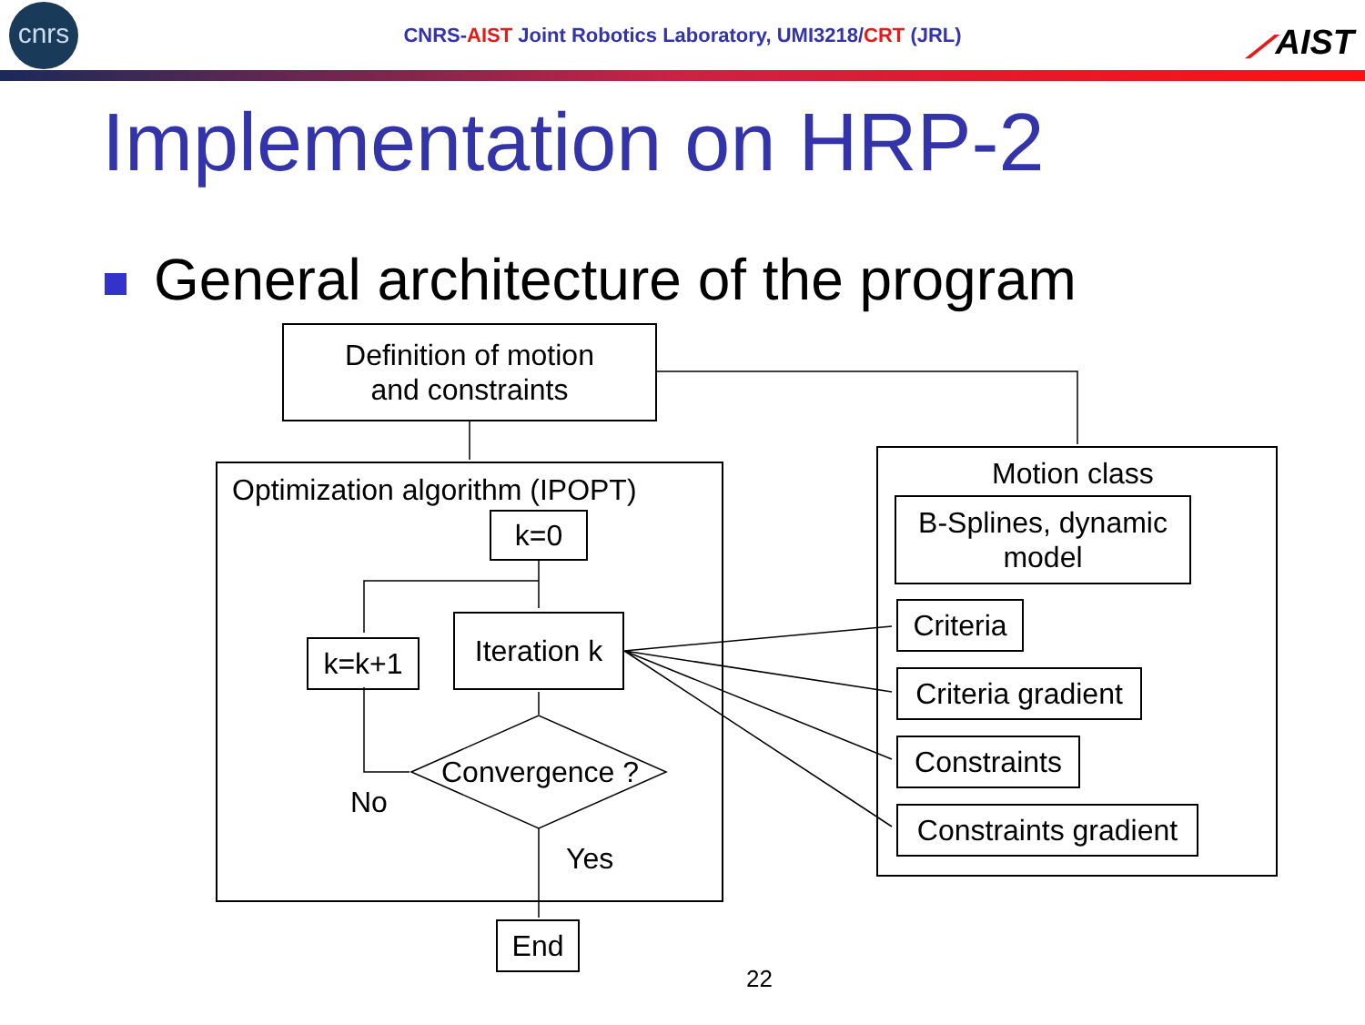cnrs
CNRS- AIST Joint Robotics Laboratory, UMI3218/ CRT (JRL)
⟋AIST
Implementation on HRP-2
General architecture of the program
Definition of motion
and constraints
Optimization algorithm (IPOPT)
k=0
k=k+1
Iteration k
Convergence ?
No
Yes
End
Motion class
B-Splines, dynamic
model
Criteria
Criteria gradient
Constraints
Constraints gradient
22